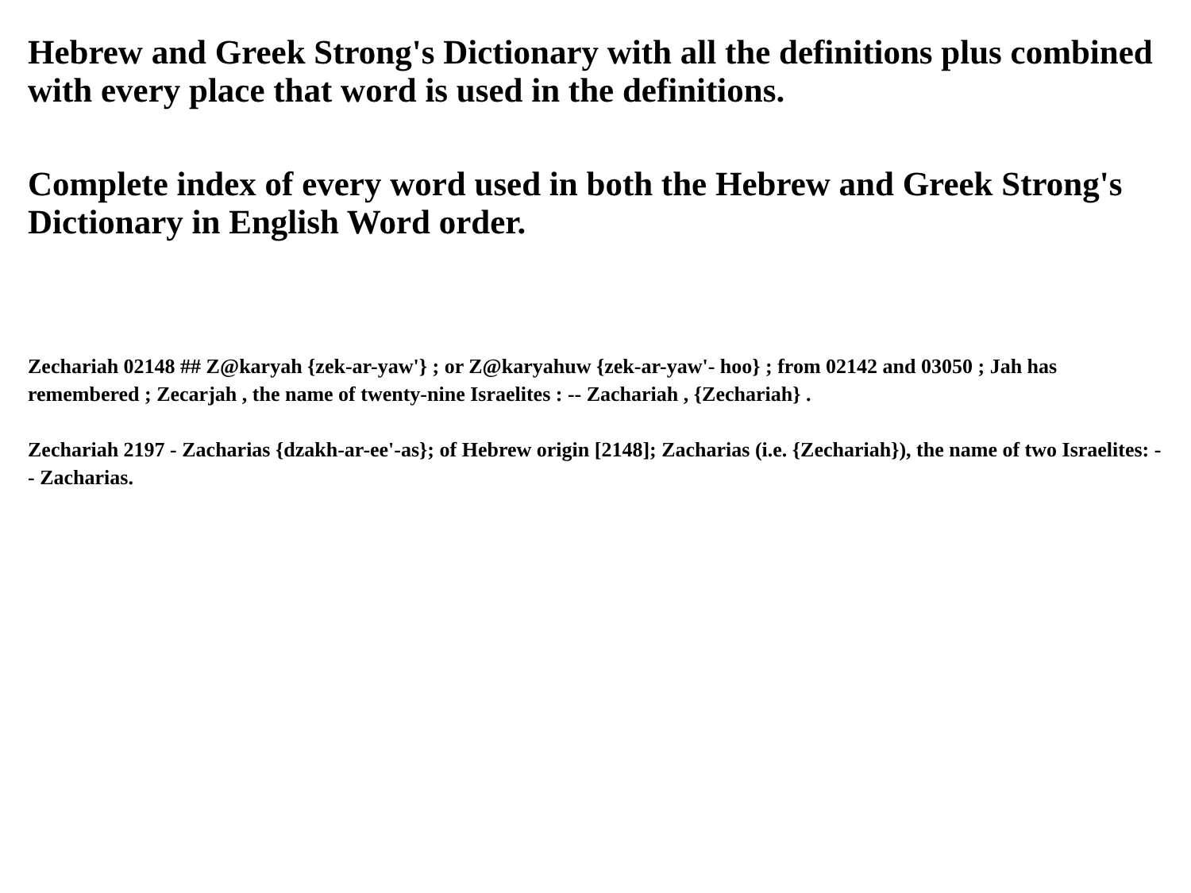Hebrew and Greek Strong's Dictionary with all the definitions plus combined with every place that word is used in the definitions.
Complete index of every word used in both the Hebrew and Greek Strong's Dictionary in English Word order.
Zechariah 02148 ## Z@karyah {zek-ar-yaw'} ; or Z@karyahuw {zek-ar-yaw'- hoo} ; from 02142 and 03050 ; Jah has remembered ; Zecarjah , the name of twenty-nine Israelites : -- Zachariah , {Zechariah} .
Zechariah 2197 - Zacharias {dzakh-ar-ee'-as}; of Hebrew origin [2148]; Zacharias (i.e. {Zechariah}), the name of two Israelites: -- Zacharias.